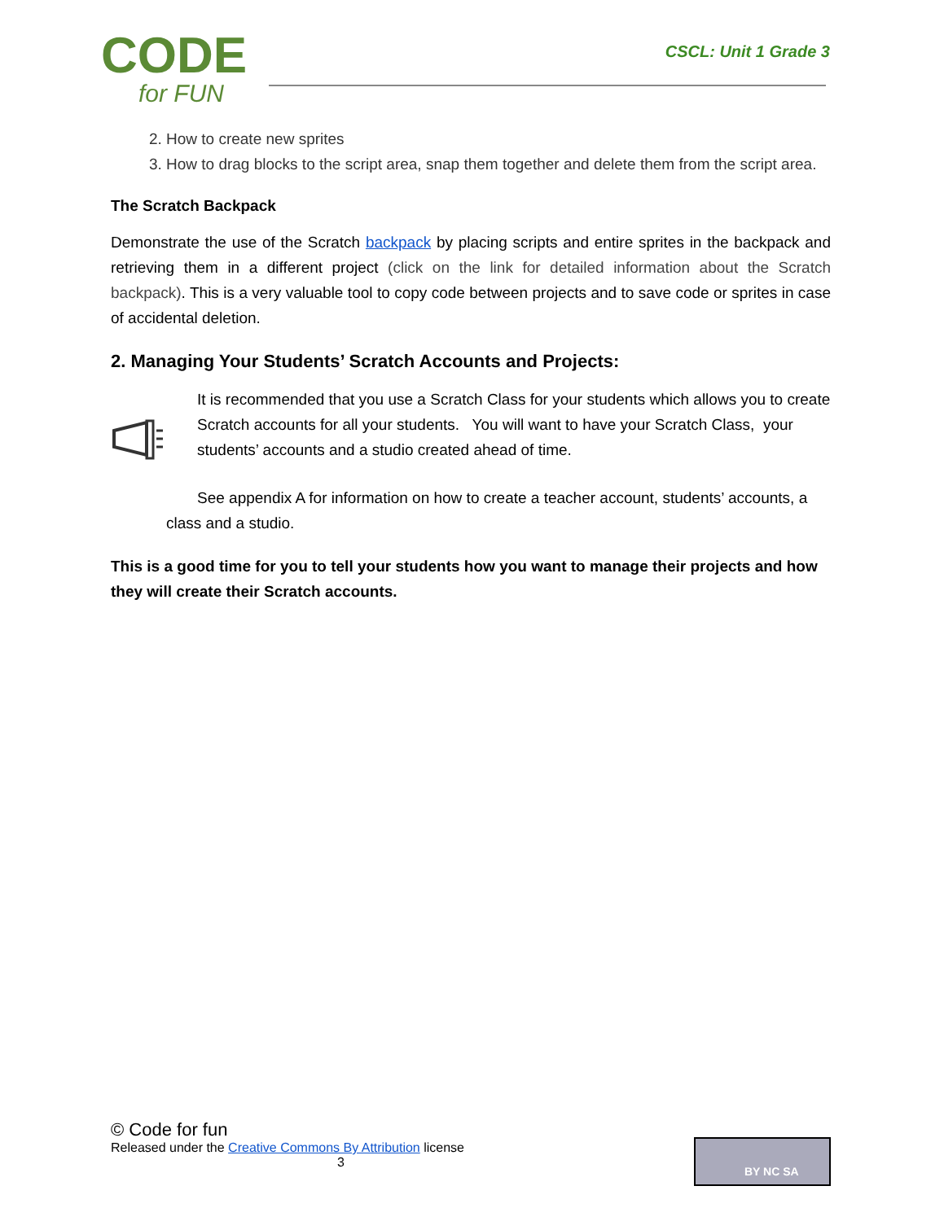CODE
for FUN
CSCL: Unit 1 Grade 3
2. How to create new sprites
3. How to drag blocks to the script area, snap them together and delete them from the script area.
The Scratch Backpack
Demonstrate the use of the Scratch backpack by placing scripts and entire sprites in the backpack and retrieving them in a different project (click on the link for detailed information about the Scratch backpack). This is a very valuable tool to copy code between projects and to save code or sprites in case of accidental deletion.
2. Managing Your Students’ Scratch Accounts and Projects:
It is recommended that you use a Scratch Class for your students which allows you to create Scratch accounts for all your students. You will want to have your Scratch Class, your students’ accounts and a studio created ahead of time.
See appendix A for information on how to create a teacher account, students’ accounts, a class and a studio.
This is a good time for you to tell your students how you want to manage their projects and how they will create their Scratch accounts.
© Code for fun
Released under the Creative Commons By Attribution license
3
BY NC SA